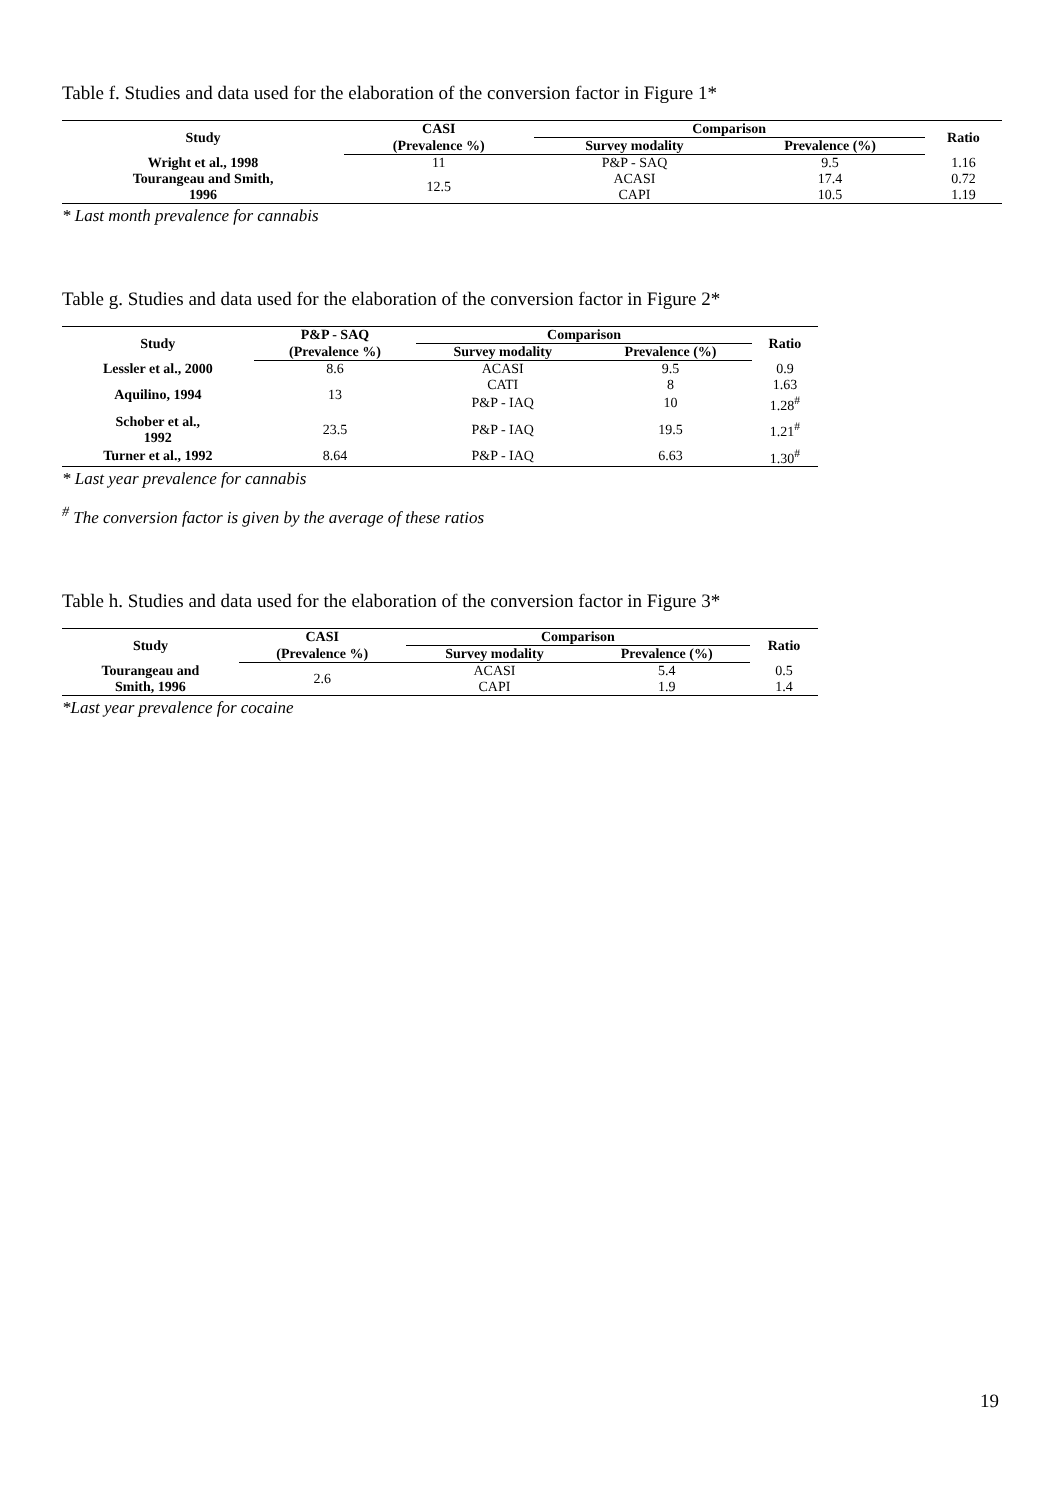Table f. Studies and data used for the elaboration of the conversion factor in Figure 1*
| Study | CASI | Comparison | | Ratio |
| --- | --- | --- | --- | --- |
| | (Prevalence %) | Survey modality | Prevalence (%) | |
| Wright et al., 1998 | 11 | P&P - SAQ | 9.5 | 1.16 |
| Tourangeau and Smith, 1996 | 12.5 | ACASI | 17.4 | 0.72 |
| | | CAPI | 10.5 | 1.19 |
* Last month prevalence for cannabis
Table g. Studies and data used for the elaboration of the conversion factor in Figure 2*
| Study | P&P - SAQ | Comparison | | Ratio |
| --- | --- | --- | --- | --- |
| | (Prevalence %) | Survey modality | Prevalence (%) | |
| Lessler et al., 2000 | 8.6 | ACASI | 9.5 | 0.9 |
| Aquilino, 1994 | 13 | CATI | 8 | 1.63 |
| | | P&P - IAQ | 10 | 1.28<sup>#</sup> |
| Schober et al., 1992 | 23.5 | P&P - IAQ | 19.5 | 1.21<sup>#</sup> |
| Turner et al., 1992 | 8.64 | P&P - IAQ | 6.63 | 1.30<sup>#</sup> |
* Last year prevalence for cannabis
<sup>#</sup> The conversion factor is given by the average of these ratios
Table h. Studies and data used for the elaboration of the conversion factor in Figure 3*
| Study | CASI | Comparison | | Ratio |
| --- | --- | --- | --- | --- |
| | (Prevalence %) | Survey modality | Prevalence (%) | |
| Tourangeau and Smith, 1996 | 2.6 | ACASI | 5.4 | 0.5 |
| | | CAPI | 1.9 | 1.4 |
*Last year prevalence for cocaine
19